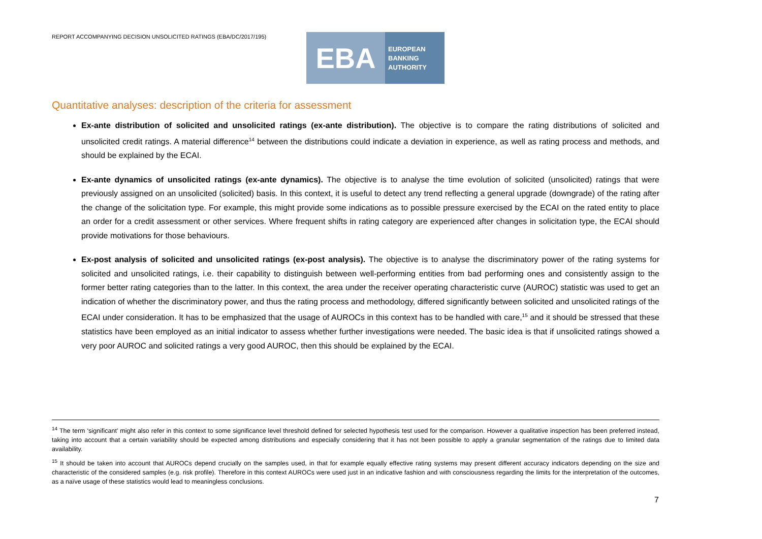REPORT ACCOMPANYING DECISION UNSOLICITED RATINGS (EBA/DC/2017/195)
EBA
EUROPEAN
BANKING
AUTHORITY
Quantitative analyses: description of the criteria for assessment
Ex-ante distribution of solicited and unsolicited ratings (ex-ante distribution). The objective is to compare the rating distributions of solicited and unsolicited credit ratings. A material difference<sup>14</sup> between the distributions could indicate a deviation in experience, as well as rating process and methods, and should be explained by the ECAI.
Ex-ante dynamics of unsolicited ratings (ex-ante dynamics). The objective is to analyse the time evolution of solicited (unsolicited) ratings that were previously assigned on an unsolicited (solicited) basis. In this context, it is useful to detect any trend reflecting a general upgrade (downgrade) of the rating after the change of the solicitation type. For example, this might provide some indications as to possible pressure exercised by the ECAI on the rated entity to place an order for a credit assessment or other services. Where frequent shifts in rating category are experienced after changes in solicitation type, the ECAI should provide motivations for those behaviours.
Ex-post analysis of solicited and unsolicited ratings (ex-post analysis). The objective is to analyse the discriminatory power of the rating systems for solicited and unsolicited ratings, i.e. their capability to distinguish between well-performing entities from bad performing ones and consistently assign to the former better rating categories than to the latter. In this context, the area under the receiver operating characteristic curve (AUROC) statistic was used to get an indication of whether the discriminatory power, and thus the rating process and methodology, differed significantly between solicited and unsolicited ratings of the ECAI under consideration. It has to be emphasized that the usage of AUROCs in this context has to be handled with care,<sup>15</sup> and it should be stressed that these statistics have been employed as an initial indicator to assess whether further investigations were needed. The basic idea is that if unsolicited ratings showed a very poor AUROC and solicited ratings a very good AUROC, then this should be explained by the ECAI.
<sup>14</sup> The term ‘significant’ might also refer in this context to some significance level threshold defined for selected hypothesis test used for the comparison. However a qualitative inspection has been preferred instead, taking into account that a certain variability should be expected among distributions and especially considering that it has not been possible to apply a granular segmentation of the ratings due to limited data availability.
<sup>15</sup> It should be taken into account that AUROCs depend crucially on the samples used, in that for example equally effective rating systems may present different accuracy indicators depending on the size and characteristic of the considered samples (e.g. risk profile). Therefore in this context AUROCs were used just in an indicative fashion and with consciousness regarding the limits for the interpretation of the outcomes, as a naïve usage of these statistics would lead to meaningless conclusions.
7